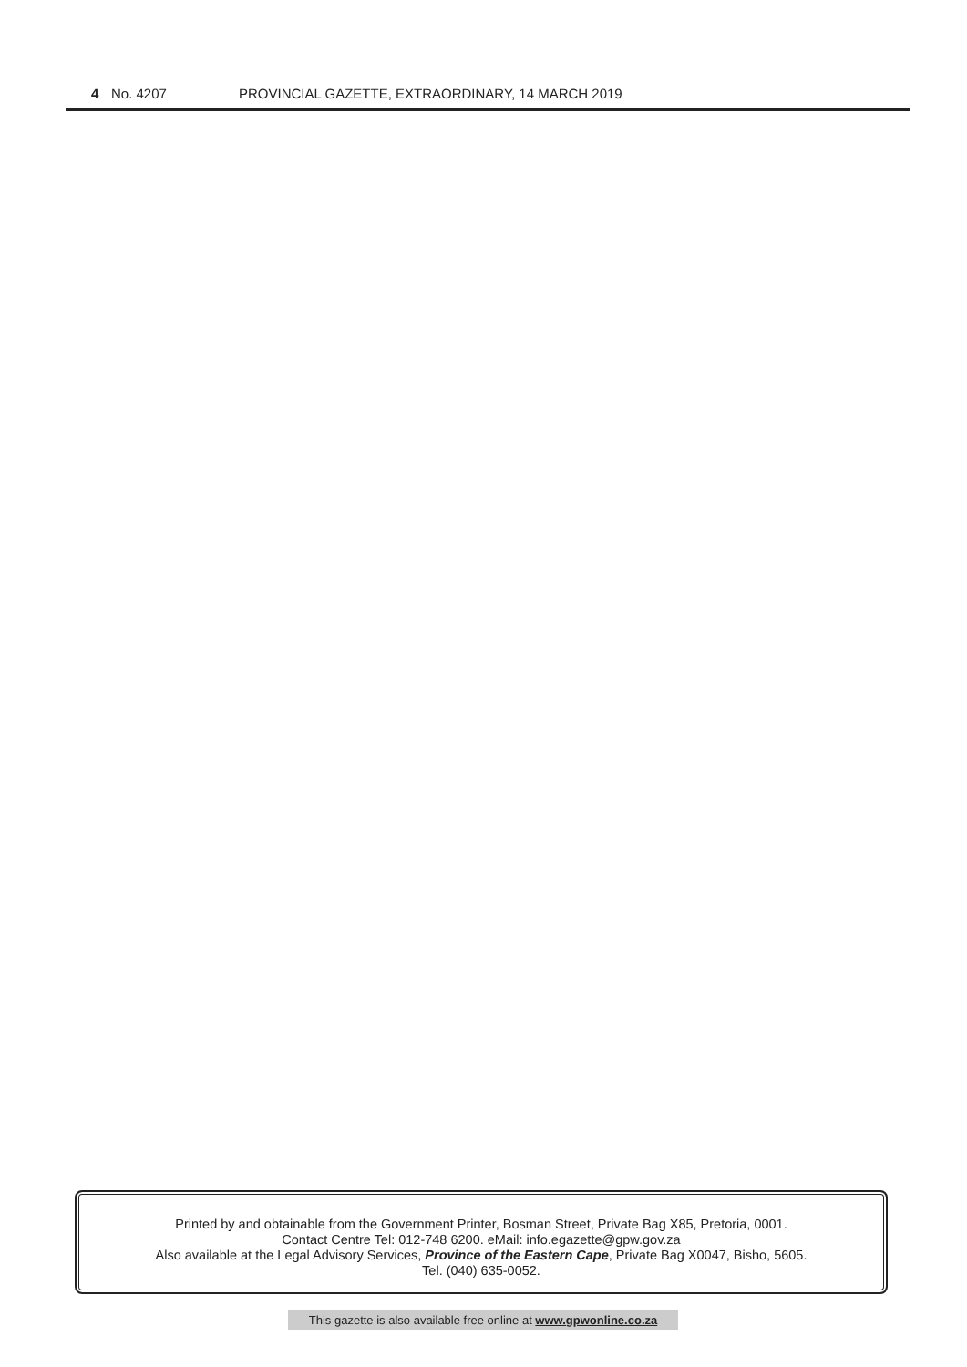4 No. 4207 PROVINCIAL GAZETTE, EXTRAORDINARY, 14 MARCH 2019
Printed by and obtainable from the Government Printer, Bosman Street, Private Bag X85, Pretoria, 0001.
Contact Centre Tel: 012-748 6200. eMail: info.egazette@gpw.gov.za
Also available at the Legal Advisory Services, Province of the Eastern Cape, Private Bag X0047, Bisho, 5605.
Tel. (040) 635-0052.
This gazette is also available free online at www.gpwonline.co.za